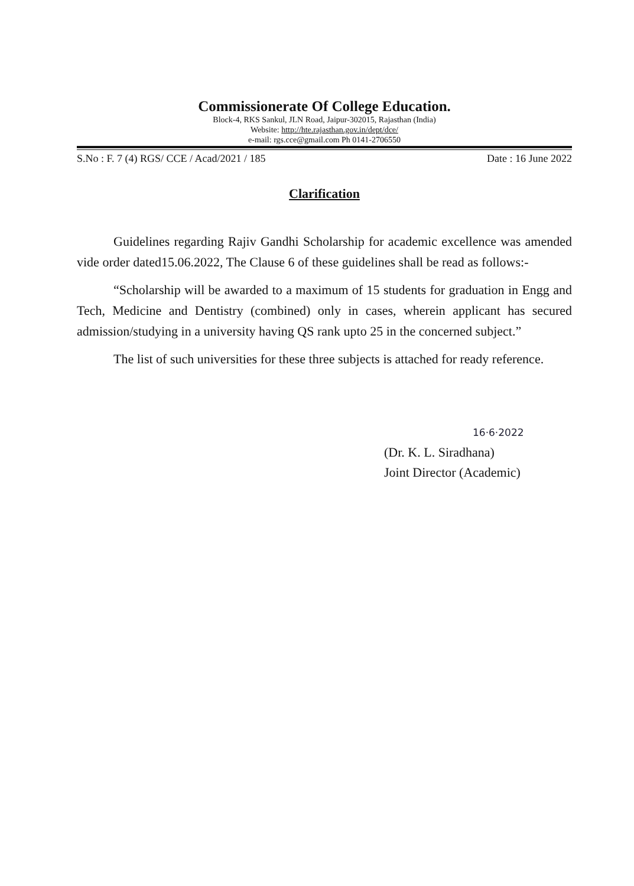Commissionerate Of College Education.
Block-4, RKS Sankul, JLN Road, Jaipur-302015, Rajasthan (India)
Website: http://hte.rajasthan.gov.in/dept/dce/
e-mail: rgs.cce@gmail.com Ph 0141-2706550
S.No : F. 7 (4) RGS/ CCE / Acad/2021 / 185 Date : 16 June 2022
Clarification
Guidelines regarding Rajiv Gandhi Scholarship for academic excellence was amended vide order dated15.06.2022, The Clause 6 of these guidelines shall be read as follows:-
“Scholarship will be awarded to a maximum of 15 students for graduation in Engg and Tech, Medicine and Dentistry (combined) only in cases, wherein applicant has secured admission/studying in a university having QS rank upto 25 in the concerned subject.”
The list of such universities for these three subjects is attached for ready reference.
16·6·2022
(Dr. K. L. Siradhana)
Joint Director (Academic)